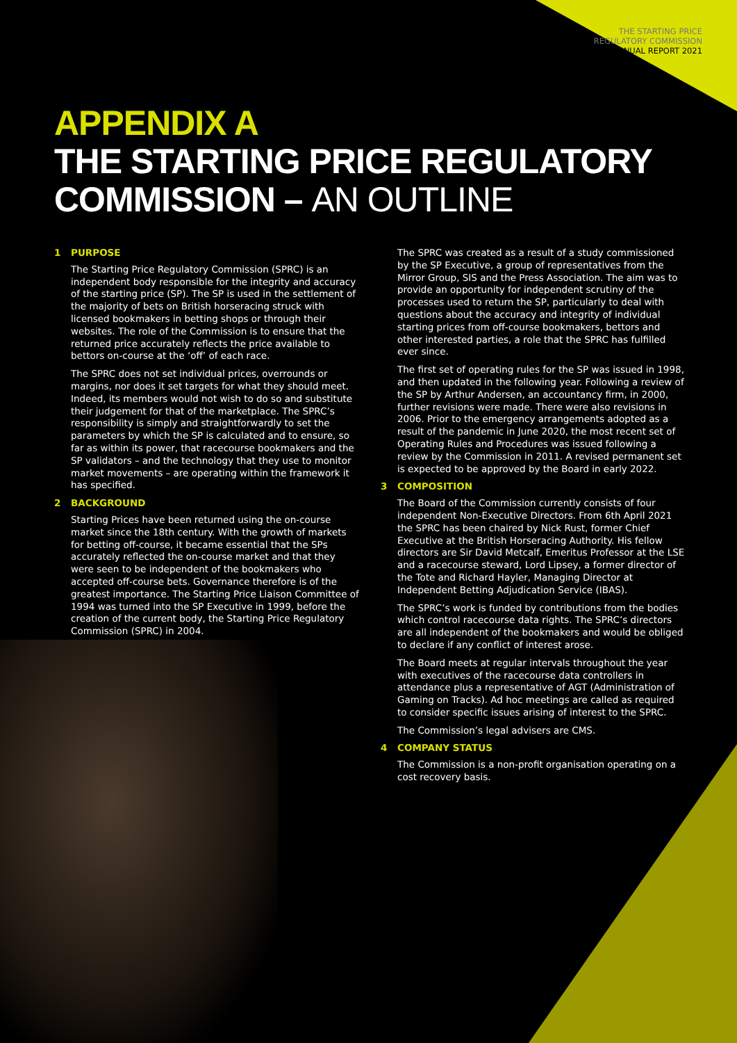THE STARTING PRICE
REGULATORY COMMISSION
ANNUAL REPORT 2021
APPENDIX A
THE STARTING PRICE REGULATORY
COMMISSION – AN OUTLINE
1 PURPOSE
The Starting Price Regulatory Commission (SPRC) is an independent body responsible for the integrity and accuracy of the starting price (SP). The SP is used in the settlement of the majority of bets on British horseracing struck with licensed bookmakers in betting shops or through their websites. The role of the Commission is to ensure that the returned price accurately reflects the price available to bettors on-course at the ‘off’ of each race.
The SPRC does not set individual prices, overrounds or margins, nor does it set targets for what they should meet. Indeed, its members would not wish to do so and substitute their judgement for that of the marketplace. The SPRC’s responsibility is simply and straightforwardly to set the parameters by which the SP is calculated and to ensure, so far as within its power, that racecourse bookmakers and the SP validators – and the technology that they use to monitor market movements – are operating within the framework it has specified.
2 BACKGROUND
Starting Prices have been returned using the on-course market since the 18th century. With the growth of markets for betting off-course, it became essential that the SPs accurately reflected the on-course market and that they were seen to be independent of the bookmakers who accepted off-course bets. Governance therefore is of the greatest importance. The Starting Price Liaison Committee of 1994 was turned into the SP Executive in 1999, before the creation of the current body, the Starting Price Regulatory Commission (SPRC) in 2004.
The SPRC was created as a result of a study commissioned by the SP Executive, a group of representatives from the Mirror Group, SIS and the Press Association. The aim was to provide an opportunity for independent scrutiny of the processes used to return the SP, particularly to deal with questions about the accuracy and integrity of individual starting prices from off-course bookmakers, bettors and other interested parties, a role that the SPRC has fulfilled ever since.
The first set of operating rules for the SP was issued in 1998, and then updated in the following year. Following a review of the SP by Arthur Andersen, an accountancy firm, in 2000, further revisions were made. There were also revisions in 2006. Prior to the emergency arrangements adopted as a result of the pandemic in June 2020, the most recent set of Operating Rules and Procedures was issued following a review by the Commission in 2011. A revised permanent set is expected to be approved by the Board in early 2022.
3 COMPOSITION
The Board of the Commission currently consists of four independent Non-Executive Directors. From 6th April 2021 the SPRC has been chaired by Nick Rust, former Chief Executive at the British Horseracing Authority. His fellow directors are Sir David Metcalf, Emeritus Professor at the LSE and a racecourse steward, Lord Lipsey, a former director of the Tote and Richard Hayler, Managing Director at Independent Betting Adjudication Service (IBAS).
The SPRC’s work is funded by contributions from the bodies which control racecourse data rights. The SPRC’s directors are all independent of the bookmakers and would be obliged to declare if any conflict of interest arose.
The Board meets at regular intervals throughout the year with executives of the racecourse data controllers in attendance plus a representative of AGT (Administration of Gaming on Tracks). Ad hoc meetings are called as required to consider specific issues arising of interest to the SPRC.
The Commission’s legal advisers are CMS.
4 COMPANY STATUS
The Commission is a non-profit organisation operating on a cost recovery basis.